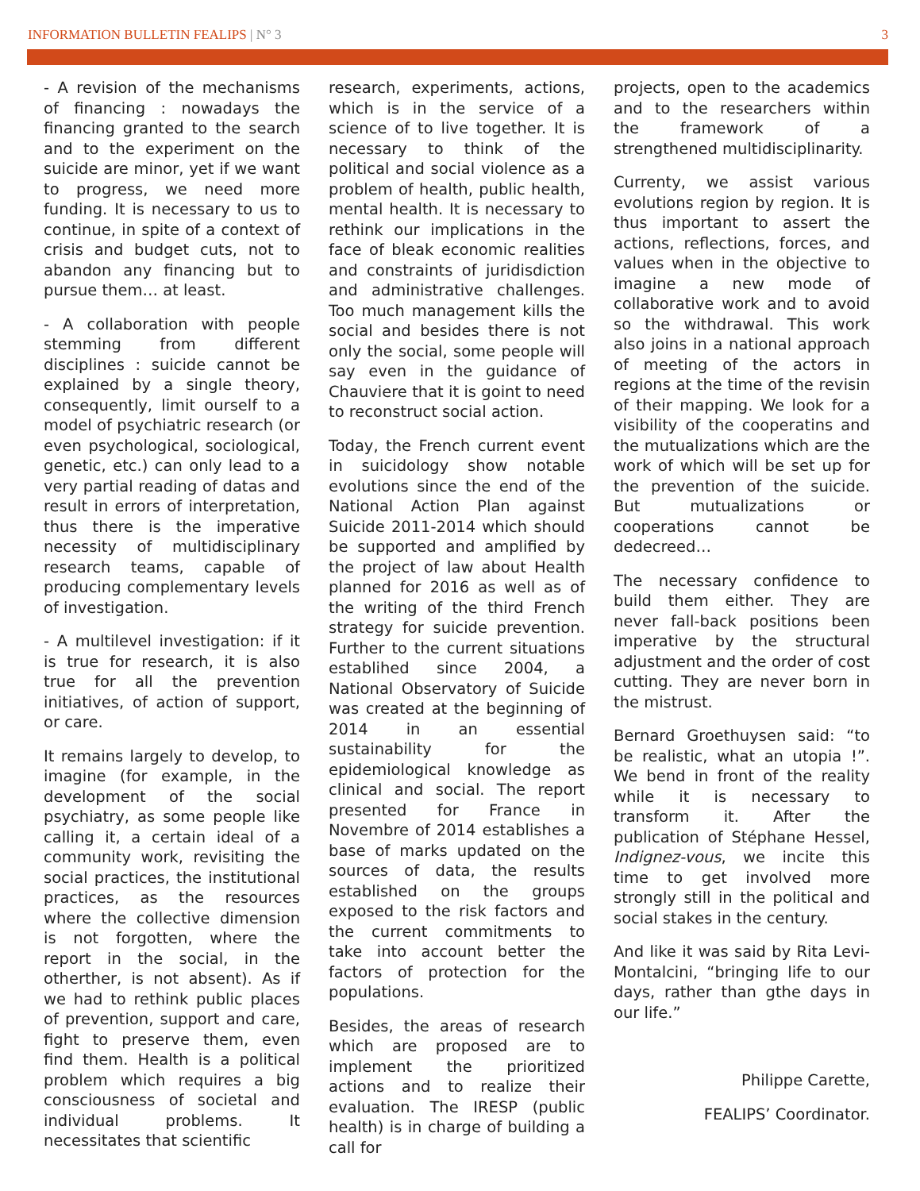INFORMATION BULLETIN FEALIPS | N° 3 3
- A revision of the mechanisms of financing : nowadays the financing granted to the search and to the experiment on the suicide are minor, yet if we want to progress, we need more funding. It is necessary to us to continue, in spite of a context of crisis and budget cuts, not to abandon any financing but to pursue them… at least.
- A collaboration with people stemming from different disciplines : suicide cannot be explained by a single theory, consequently, limit ourself to a model of psychiatric research (or even psychological, sociological, genetic, etc.) can only lead to a very partial reading of datas and result in errors of interpretation, thus there is the imperative necessity of multidisciplinary research teams, capable of producing complementary levels of investigation.
- A multilevel investigation: if it is true for research, it is also true for all the prevention initiatives, of action of support, or care.
It remains largely to develop, to imagine (for example, in the development of the social psychiatry, as some people like calling it, a certain ideal of a community work, revisiting the social practices, the institutional practices, as the resources where the collective dimension is not forgotten, where the report in the social, in the otherther, is not absent). As if we had to rethink public places of prevention, support and care, fight to preserve them, even find them. Health is a political problem which requires a big consciousness of societal and individual problems. It necessitates that scientific
research, experiments, actions, which is in the service of a science of to live together. It is necessary to think of the political and social violence as a problem of health, public health, mental health. It is necessary to rethink our implications in the face of bleak economic realities and constraints of juridisdiction and administrative challenges. Too much management kills the social and besides there is not only the social, some people will say even in the guidance of Chauviere that it is goint to need to reconstruct social action.
Today, the French current event in suicidology show notable evolutions since the end of the National Action Plan against Suicide 2011-2014 which should be supported and amplified by the project of law about Health planned for 2016 as well as of the writing of the third French strategy for suicide prevention. Further to the current situations establihed since 2004, a National Observatory of Suicide was created at the beginning of 2014 in an essential sustainability for the epidemiological knowledge as clinical and social. The report presented for France in Novembre of 2014 establishes a base of marks updated on the sources of data, the results established on the groups exposed to the risk factors and the current commitments to take into account better the factors of protection for the populations.
Besides, the areas of research which are proposed are to implement the prioritized actions and to realize their evaluation. The IRESP (public health) is in charge of building a call for
projects, open to the academics and to the researchers within the framework of a strengthened multidisciplinarity.
Currenty, we assist various evolutions region by region. It is thus important to assert the actions, reflections, forces, and values when in the objective to imagine a new mode of collaborative work and to avoid so the withdrawal. This work also joins in a national approach of meeting of the actors in regions at the time of the revisin of their mapping. We look for a visibility of the cooperatins and the mutualizations which are the work of which will be set up for the prevention of the suicide. But mutualizations or cooperations cannot be dedecreed…
The necessary confidence to build them either. They are never fall-back positions been imperative by the structural adjustment and the order of cost cutting. They are never born in the mistrust.
Bernard Groethuysen said: “to be realistic, what an utopia !”. We bend in front of the reality while it is necessary to transform it. After the publication of Stéphane Hessel, Indignez-vous, we incite this time to get involved more strongly still in the political and social stakes in the century.
And like it was said by Rita Levi-Montalcini, “bringing life to our days, rather than gthe days in our life.”
Philippe Carette,
FEALIPS’ Coordinator.